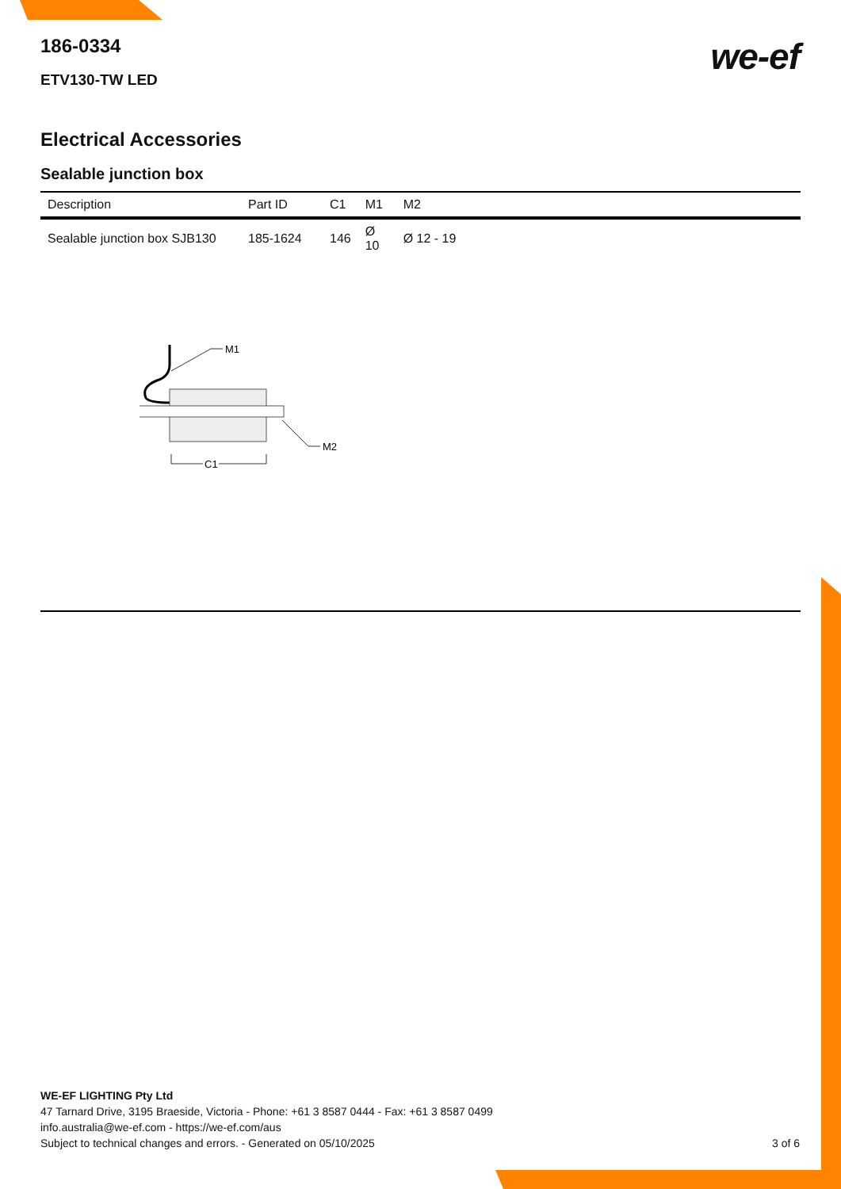we-ef
186-0334
ETV130-TW LED
Electrical Accessories
Sealable junction box
| Description | Part ID | C1 | M1 | M2 |
| --- | --- | --- | --- | --- |
| Sealable junction box SJB130 | 185-1624 | 146 | Ø 10 | Ø 12 - 19 |
M1
M2
C1
WE-EF LIGHTING Pty Ltd
47 Tarnard Drive, 3195 Braeside, Victoria - Phone: +61 3 8587 0444 - Fax: +61 3 8587 0499
info.australia@we-ef.com - https://we-ef.com/aus
Subject to technical changes and errors. - Generated on 05/10/2025
3 of 6